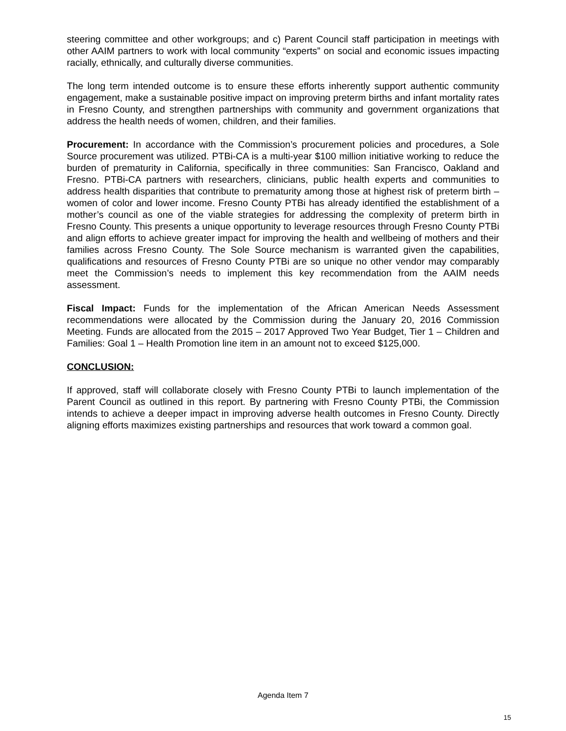steering committee and other workgroups; and c) Parent Council staff participation in meetings with other AAIM partners to work with local community “experts” on social and economic issues impacting racially, ethnically, and culturally diverse communities.
The long term intended outcome is to ensure these efforts inherently support authentic community engagement, make a sustainable positive impact on improving preterm births and infant mortality rates in Fresno County, and strengthen partnerships with community and government organizations that address the health needs of women, children, and their families.
Procurement: In accordance with the Commission’s procurement policies and procedures, a Sole Source procurement was utilized. PTBi-CA is a multi-year $100 million initiative working to reduce the burden of prematurity in California, specifically in three communities: San Francisco, Oakland and Fresno. PTBi-CA partners with researchers, clinicians, public health experts and communities to address health disparities that contribute to prematurity among those at highest risk of preterm birth – women of color and lower income. Fresno County PTBi has already identified the establishment of a mother’s council as one of the viable strategies for addressing the complexity of preterm birth in Fresno County. This presents a unique opportunity to leverage resources through Fresno County PTBi and align efforts to achieve greater impact for improving the health and wellbeing of mothers and their families across Fresno County. The Sole Source mechanism is warranted given the capabilities, qualifications and resources of Fresno County PTBi are so unique no other vendor may comparably meet the Commission’s needs to implement this key recommendation from the AAIM needs assessment.
Fiscal Impact: Funds for the implementation of the African American Needs Assessment recommendations were allocated by the Commission during the January 20, 2016 Commission Meeting. Funds are allocated from the 2015 – 2017 Approved Two Year Budget, Tier 1 – Children and Families: Goal 1 – Health Promotion line item in an amount not to exceed $125,000.
CONCLUSION:
If approved, staff will collaborate closely with Fresno County PTBi to launch implementation of the Parent Council as outlined in this report. By partnering with Fresno County PTBi, the Commission intends to achieve a deeper impact in improving adverse health outcomes in Fresno County. Directly aligning efforts maximizes existing partnerships and resources that work toward a common goal.
Agenda Item 7
15